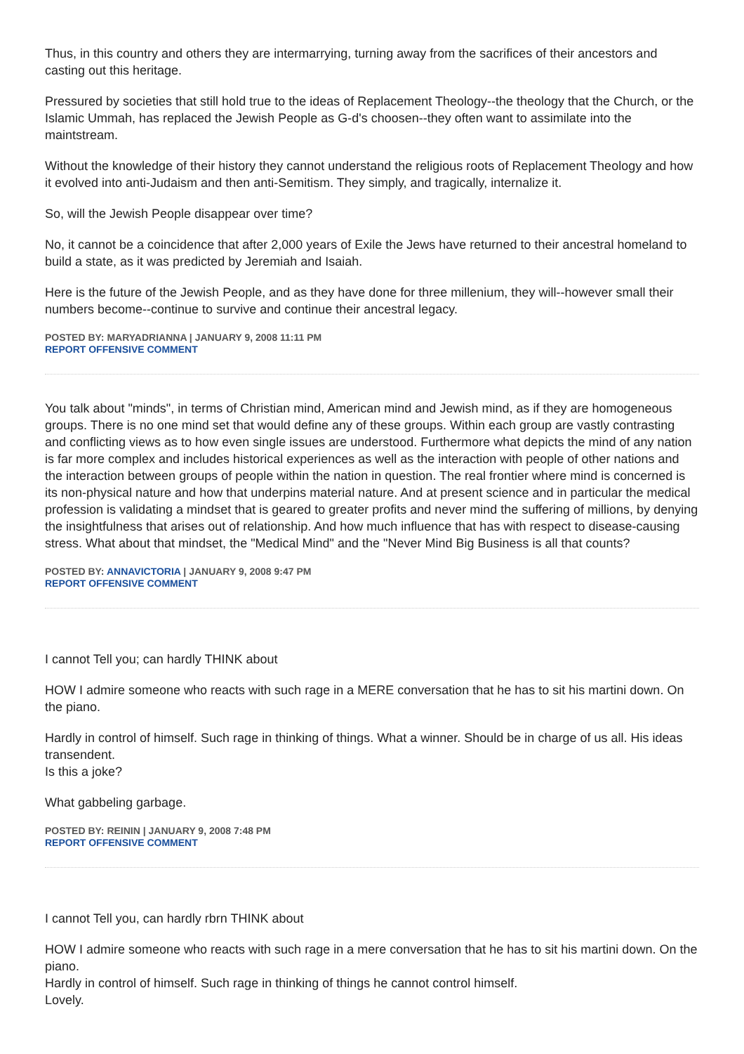Thus, in this country and others they are intermarrying, turning away from the sacrifices of their ancestors and casting out this heritage.
Pressured by societies that still hold true to the ideas of Replacement Theology--the theology that the Church, or the Islamic Ummah, has replaced the Jewish People as G-d's choosen--they often want to assimilate into the maintstream.
Without the knowledge of their history they cannot understand the religious roots of Replacement Theology and how it evolved into anti-Judaism and then anti-Semitism. They simply, and tragically, internalize it.
So, will the Jewish People disappear over time?
No, it cannot be a coincidence that after 2,000 years of Exile the Jews have returned to their ancestral homeland to build a state, as it was predicted by Jeremiah and Isaiah.
Here is the future of the Jewish People, and as they have done for three millenium, they will--however small their numbers become--continue to survive and continue their ancestral legacy.
POSTED BY: MARYADRIANNA | JANUARY 9, 2008 11:11 PM
REPORT OFFENSIVE COMMENT
You talk about "minds", in terms of Christian mind, American mind and Jewish mind, as if they are homogeneous groups. There is no one mind set that would define any of these groups. Within each group are vastly contrasting and conflicting views as to how even single issues are understood. Furthermore what depicts the mind of any nation is far more complex and includes historical experiences as well as the interaction with people of other nations and the interaction between groups of people within the nation in question. The real frontier where mind is concerned is its non-physical nature and how that underpins material nature. And at present science and in particular the medical profession is validating a mindset that is geared to greater profits and never mind the suffering of millions, by denying the insightfulness that arises out of relationship. And how much influence that has with respect to disease-causing stress. What about that mindset, the "Medical Mind" and the "Never Mind Big Business is all that counts?
POSTED BY: ANNAVICTORIA | JANUARY 9, 2008 9:47 PM
REPORT OFFENSIVE COMMENT
I cannot Tell you; can hardly THINK about
HOW I admire someone who reacts with such rage in a MERE conversation that he has to sit his martini down. On the piano.
Hardly in control of himself. Such rage in thinking of things. What a winner. Should be in charge of us all. His ideas transendent.
Is this a joke?
What gabbeling garbage.
POSTED BY: REININ | JANUARY 9, 2008 7:48 PM
REPORT OFFENSIVE COMMENT
I cannot Tell you, can hardly rbrn THINK about
HOW I admire someone who reacts with such rage in a mere conversation that he has to sit his martini down. On the piano.
Hardly in control of himself. Such rage in thinking of things he cannot control himself.
Lovely.